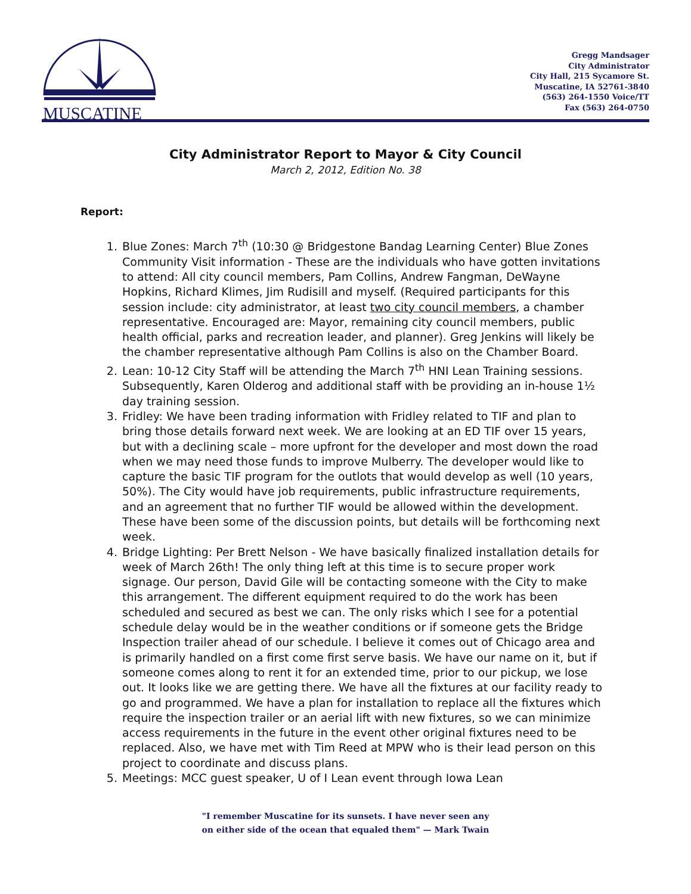MUSCATINE
Gregg Mandsager
City Administrator
City Hall, 215 Sycamore St.
Muscatine, IA 52761-3840
(563) 264-1550 Voice/TT
Fax (563) 264-0750
City Administrator Report to Mayor & City Council
March 2, 2012, Edition No. 38
Report:
1. Blue Zones: March 7<sup>th</sup> (10:30 @ Bridgestone Bandag Learning Center) Blue Zones Community Visit information - These are the individuals who have gotten invitations to attend: All city council members, Pam Collins, Andrew Fangman, DeWayne Hopkins, Richard Klimes, Jim Rudisill and myself. (Required participants for this session include: city administrator, at least two city council members, a chamber representative. Encouraged are: Mayor, remaining city council members, public health official, parks and recreation leader, and planner). Greg Jenkins will likely be the chamber representative although Pam Collins is also on the Chamber Board.
2. Lean: 10-12 City Staff will be attending the March 7<sup>th</sup> HNI Lean Training sessions. Subsequently, Karen Olderog and additional staff with be providing an in-house 1½ day training session.
3. Fridley: We have been trading information with Fridley related to TIF and plan to bring those details forward next week. We are looking at an ED TIF over 15 years, but with a declining scale – more upfront for the developer and most down the road when we may need those funds to improve Mulberry. The developer would like to capture the basic TIF program for the outlots that would develop as well (10 years, 50%). The City would have job requirements, public infrastructure requirements, and an agreement that no further TIF would be allowed within the development. These have been some of the discussion points, but details will be forthcoming next week.
4. Bridge Lighting: Per Brett Nelson - We have basically finalized installation details for week of March 26th! The only thing left at this time is to secure proper work signage. Our person, David Gile will be contacting someone with the City to make this arrangement. The different equipment required to do the work has been scheduled and secured as best we can. The only risks which I see for a potential schedule delay would be in the weather conditions or if someone gets the Bridge Inspection trailer ahead of our schedule. I believe it comes out of Chicago area and is primarily handled on a first come first serve basis. We have our name on it, but if someone comes along to rent it for an extended time, prior to our pickup, we lose out. It looks like we are getting there. We have all the fixtures at our facility ready to go and programmed. We have a plan for installation to replace all the fixtures which require the inspection trailer or an aerial lift with new fixtures, so we can minimize access requirements in the future in the event other original fixtures need to be replaced. Also, we have met with Tim Reed at MPW who is their lead person on this project to coordinate and discuss plans.
5. Meetings: MCC guest speaker, U of I Lean event through Iowa Lean
"I remember Muscatine for its sunsets. I have never seen any
on either side of the ocean that equaled them" — Mark Twain